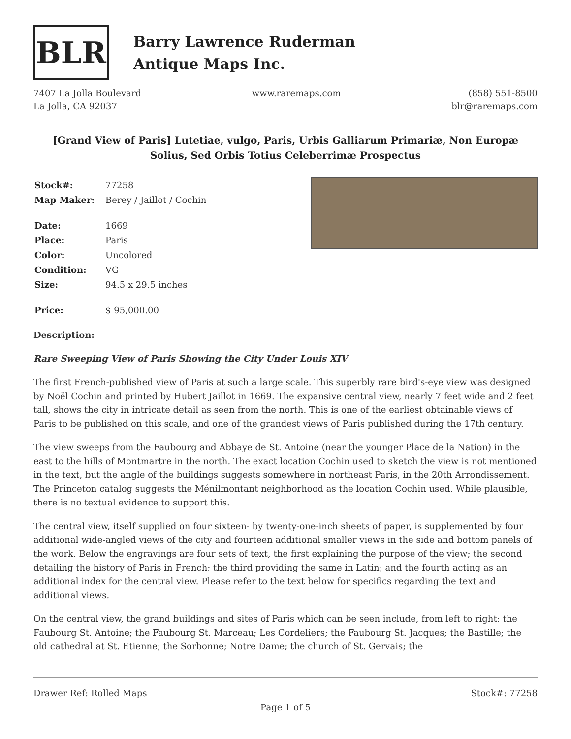BLR
Barry Lawrence Ruderman
Antique Maps Inc.
7407 La Jolla Boulevard
La Jolla, CA 92037
www.raremaps.com (858) 551-8500
blr@raremaps.com
[Grand View of Paris] Lutetiae, vulgo, Paris, Urbis Galliarum Primariæ, Non Europæ Solius, Sed Orbis Totius Celeberrimæ Prospectus
| Stock#: | 77258 |
| Map Maker: | Berey / Jaillot / Cochin |
| Date: | 1669 |
| Place: | Paris |
| Color: | Uncolored |
| Condition: | VG |
| Size: | 94.5 x 29.5 inches |
| Price: | $ 95,000.00 |
Description:
Rare Sweeping View of Paris Showing the City Under Louis XIV
The first French-published view of Paris at such a large scale. This superbly rare bird's-eye view was designed by Noël Cochin and printed by Hubert Jaillot in 1669. The expansive central view, nearly 7 feet wide and 2 feet tall, shows the city in intricate detail as seen from the north. This is one of the earliest obtainable views of Paris to be published on this scale, and one of the grandest views of Paris published during the 17th century.
The view sweeps from the Faubourg and Abbaye de St. Antoine (near the younger Place de la Nation) in the east to the hills of Montmartre in the north. The exact location Cochin used to sketch the view is not mentioned in the text, but the angle of the buildings suggests somewhere in northeast Paris, in the 20th Arrondissement. The Princeton catalog suggests the Ménilmontant neighborhood as the location Cochin used. While plausible, there is no textual evidence to support this.
The central view, itself supplied on four sixteen- by twenty-one-inch sheets of paper, is supplemented by four additional wide-angled views of the city and fourteen additional smaller views in the side and bottom panels of the work. Below the engravings are four sets of text, the first explaining the purpose of the view; the second detailing the history of Paris in French; the third providing the same in Latin; and the fourth acting as an additional index for the central view. Please refer to the text below for specifics regarding the text and additional views.
On the central view, the grand buildings and sites of Paris which can be seen include, from left to right: the Faubourg St. Antoine; the Faubourg St. Marceau; Les Cordeliers; the Faubourg St. Jacques; the Bastille; the old cathedral at St. Etienne; the Sorbonne; Notre Dame; the church of St. Gervais; the
Drawer Ref: Rolled Maps Stock#: 77258
Page 1 of 5